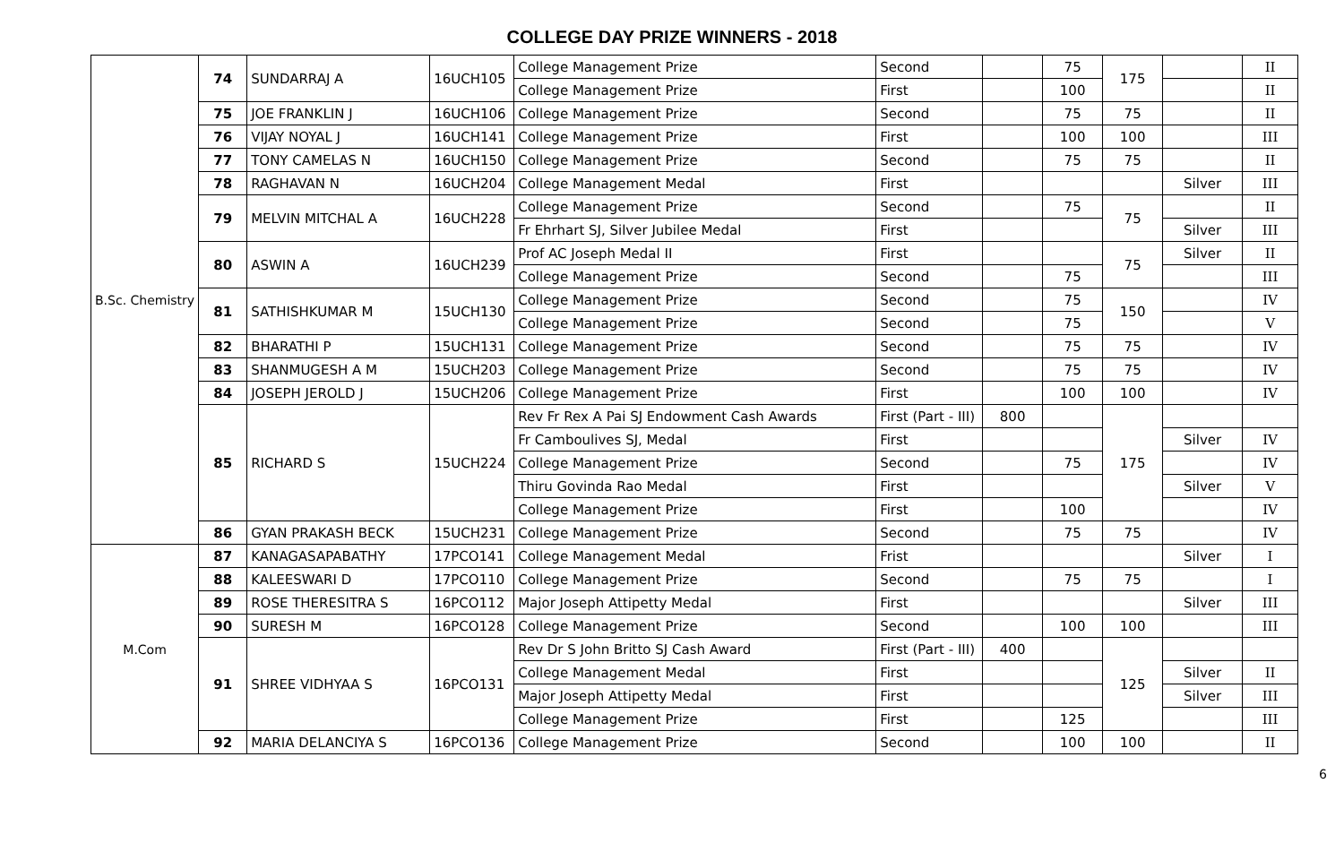COLLEGE DAY PRIZE WINNERS - 2018
| B.Sc. Chemistry | 74 | SUNDARRAJ A | 16UCH105 | College Management Prize | Second | | 75 | 175 | | II |
| | | | | College Management Prize | First | | 100 | | | II |
| | 75 | JOE FRANKLIN J | 16UCH106 | College Management Prize | Second | | 75 | 75 | | II |
| | 76 | VIJAY NOYAL J | 16UCH141 | College Management Prize | First | | 100 | 100 | | III |
| | 77 | TONY CAMELAS N | 16UCH150 | College Management Prize | Second | | 75 | 75 | | II |
| | 78 | RAGHAVAN N | 16UCH204 | College Management Medal | First | | | | Silver | III |
| | 79 | MELVIN MITCHAL A | 16UCH228 | College Management Prize | Second | | 75 | 75 | | II |
| | | | | Fr Ehrhart SJ, Silver Jubilee Medal | First | | | | Silver | III |
| | 80 | ASWIN A | 16UCH239 | Prof AC Joseph Medal II | First | | | 75 | Silver | II |
| | | | | College Management Prize | Second | | 75 | | | III |
| | 81 | SATHISHKUMAR M | 15UCH130 | College Management Prize | Second | | 75 | 150 | | IV |
| | | | | College Management Prize | Second | | 75 | | | V |
| | 82 | BHARATHI P | 15UCH131 | College Management Prize | Second | | 75 | 75 | | IV |
| | 83 | SHANMUGESH A M | 15UCH203 | College Management Prize | Second | | 75 | 75 | | IV |
| | 84 | JOSEPH JEROLD J | 15UCH206 | College Management Prize | First | | 100 | 100 | | IV |
| | 85 | RICHARD S | 15UCH224 | Rev Fr Rex A Pai SJ Endowment Cash Awards | First (Part - III) | 800 | | 175 | | |
| | | | | Fr Camboulives SJ, Medal | First | | | | Silver | IV |
| | | | | College Management Prize | Second | | 75 | | | IV |
| | | | | Thiru Govinda Rao Medal | First | | | | Silver | V |
| | | | | College Management Prize | First | | 100 | | | IV |
| | 86 | GYAN PRAKASH BECK | 15UCH231 | College Management Prize | Second | | 75 | 75 | | IV |
| M.Com | 87 | KANAGASAPABATHY | 17PCO141 | College Management Medal | Frist | | | | Silver | I |
| | 88 | KALEESWARI D | 17PCO110 | College Management Prize | Second | | 75 | 75 | | I |
| | 89 | ROSE THERESITRA S | 16PCO112 | Major Joseph Attipetty Medal | First | | | | Silver | III |
| | 90 | SURESH M | 16PCO128 | College Management Prize | Second | | 100 | 100 | | III |
| | 91 | SHREE VIDHYAA S | 16PCO131 | Rev Dr S John Britto SJ Cash Award | First (Part - III) | 400 | | 125 | | |
| | | | | College Management Medal | First | | | | Silver | II |
| | | | | Major Joseph Attipetty Medal | First | | | | Silver | III |
| | | | | College Management Prize | First | | 125 | | | III |
| | 92 | MARIA DELANCIYA S | 16PCO136 | College Management Prize | Second | | 100 | 100 | | II |
6